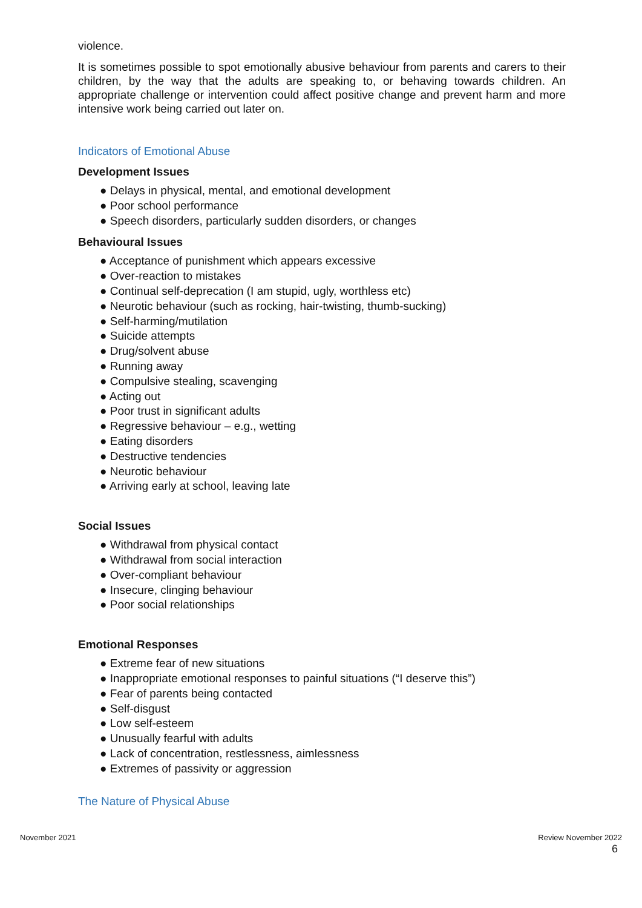violence.
It is sometimes possible to spot emotionally abusive behaviour from parents and carers to their children, by the way that the adults are speaking to, or behaving towards children. An appropriate challenge or intervention could affect positive change and prevent harm and more intensive work being carried out later on.
Indicators of Emotional Abuse
Development Issues
● Delays in physical, mental, and emotional development
● Poor school performance
● Speech disorders, particularly sudden disorders, or changes
Behavioural Issues
● Acceptance of punishment which appears excessive
● Over-reaction to mistakes
● Continual self-deprecation (I am stupid, ugly, worthless etc)
● Neurotic behaviour (such as rocking, hair-twisting, thumb-sucking)
● Self-harming/mutilation
● Suicide attempts
● Drug/solvent abuse
● Running away
● Compulsive stealing, scavenging
● Acting out
● Poor trust in significant adults
● Regressive behaviour – e.g., wetting
● Eating disorders
● Destructive tendencies
● Neurotic behaviour
● Arriving early at school, leaving late
Social Issues
● Withdrawal from physical contact
● Withdrawal from social interaction
● Over-compliant behaviour
● Insecure, clinging behaviour
● Poor social relationships
Emotional Responses
● Extreme fear of new situations
● Inappropriate emotional responses to painful situations (“I deserve this”)
● Fear of parents being contacted
● Self-disgust
● Low self-esteem
● Unusually fearful with adults
● Lack of concentration, restlessness, aimlessness
● Extremes of passivity or aggression
The Nature of Physical Abuse
November 2021 Review November 2022
6